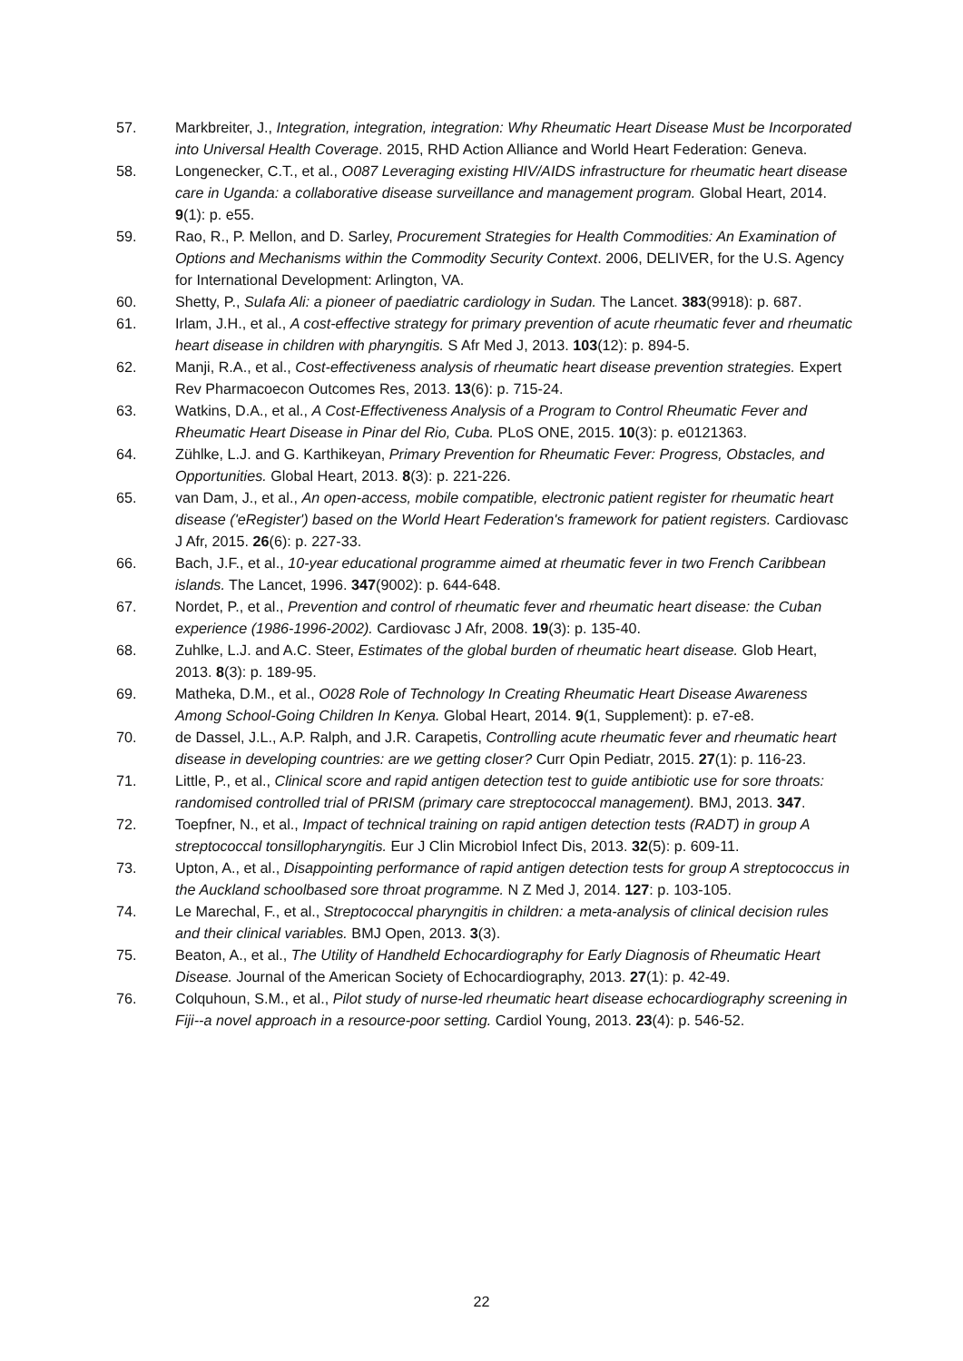57. Markbreiter, J., Integration, integration, integration: Why Rheumatic Heart Disease Must be Incorporated into Universal Health Coverage. 2015, RHD Action Alliance and World Heart Federation: Geneva.
58. Longenecker, C.T., et al., O087 Leveraging existing HIV/AIDS infrastructure for rheumatic heart disease care in Uganda: a collaborative disease surveillance and management program. Global Heart, 2014. 9(1): p. e55.
59. Rao, R., P. Mellon, and D. Sarley, Procurement Strategies for Health Commodities: An Examination of Options and Mechanisms within the Commodity Security Context. 2006, DELIVER, for the U.S. Agency for International Development: Arlington, VA.
60. Shetty, P., Sulafa Ali: a pioneer of paediatric cardiology in Sudan. The Lancet. 383(9918): p. 687.
61. Irlam, J.H., et al., A cost-effective strategy for primary prevention of acute rheumatic fever and rheumatic heart disease in children with pharyngitis. S Afr Med J, 2013. 103(12): p. 894-5.
62. Manji, R.A., et al., Cost-effectiveness analysis of rheumatic heart disease prevention strategies. Expert Rev Pharmacoecon Outcomes Res, 2013. 13(6): p. 715-24.
63. Watkins, D.A., et al., A Cost-Effectiveness Analysis of a Program to Control Rheumatic Fever and Rheumatic Heart Disease in Pinar del Rio, Cuba. PLoS ONE, 2015. 10(3): p. e0121363.
64. Zühlke, L.J. and G. Karthikeyan, Primary Prevention for Rheumatic Fever: Progress, Obstacles, and Opportunities. Global Heart, 2013. 8(3): p. 221-226.
65. van Dam, J., et al., An open-access, mobile compatible, electronic patient register for rheumatic heart disease ('eRegister') based on the World Heart Federation's framework for patient registers. Cardiovasc J Afr, 2015. 26(6): p. 227-33.
66. Bach, J.F., et al., 10-year educational programme aimed at rheumatic fever in two French Caribbean islands. The Lancet, 1996. 347(9002): p. 644-648.
67. Nordet, P., et al., Prevention and control of rheumatic fever and rheumatic heart disease: the Cuban experience (1986-1996-2002). Cardiovasc J Afr, 2008. 19(3): p. 135-40.
68. Zuhlke, L.J. and A.C. Steer, Estimates of the global burden of rheumatic heart disease. Glob Heart, 2013. 8(3): p. 189-95.
69. Matheka, D.M., et al., O028 Role of Technology In Creating Rheumatic Heart Disease Awareness Among School-Going Children In Kenya. Global Heart, 2014. 9(1, Supplement): p. e7-e8.
70. de Dassel, J.L., A.P. Ralph, and J.R. Carapetis, Controlling acute rheumatic fever and rheumatic heart disease in developing countries: are we getting closer? Curr Opin Pediatr, 2015. 27(1): p. 116-23.
71. Little, P., et al., Clinical score and rapid antigen detection test to guide antibiotic use for sore throats: randomised controlled trial of PRISM (primary care streptococcal management). BMJ, 2013. 347.
72. Toepfner, N., et al., Impact of technical training on rapid antigen detection tests (RADT) in group A streptococcal tonsillopharyngitis. Eur J Clin Microbiol Infect Dis, 2013. 32(5): p. 609-11.
73. Upton, A., et al., Disappointing performance of rapid antigen detection tests for group A streptococcus in the Auckland schoolbased sore throat programme. N Z Med J, 2014. 127: p. 103-105.
74. Le Marechal, F., et al., Streptococcal pharyngitis in children: a meta-analysis of clinical decision rules and their clinical variables. BMJ Open, 2013. 3(3).
75. Beaton, A., et al., The Utility of Handheld Echocardiography for Early Diagnosis of Rheumatic Heart Disease. Journal of the American Society of Echocardiography, 2013. 27(1): p. 42-49.
76. Colquhoun, S.M., et al., Pilot study of nurse-led rheumatic heart disease echocardiography screening in Fiji--a novel approach in a resource-poor setting. Cardiol Young, 2013. 23(4): p. 546-52.
22